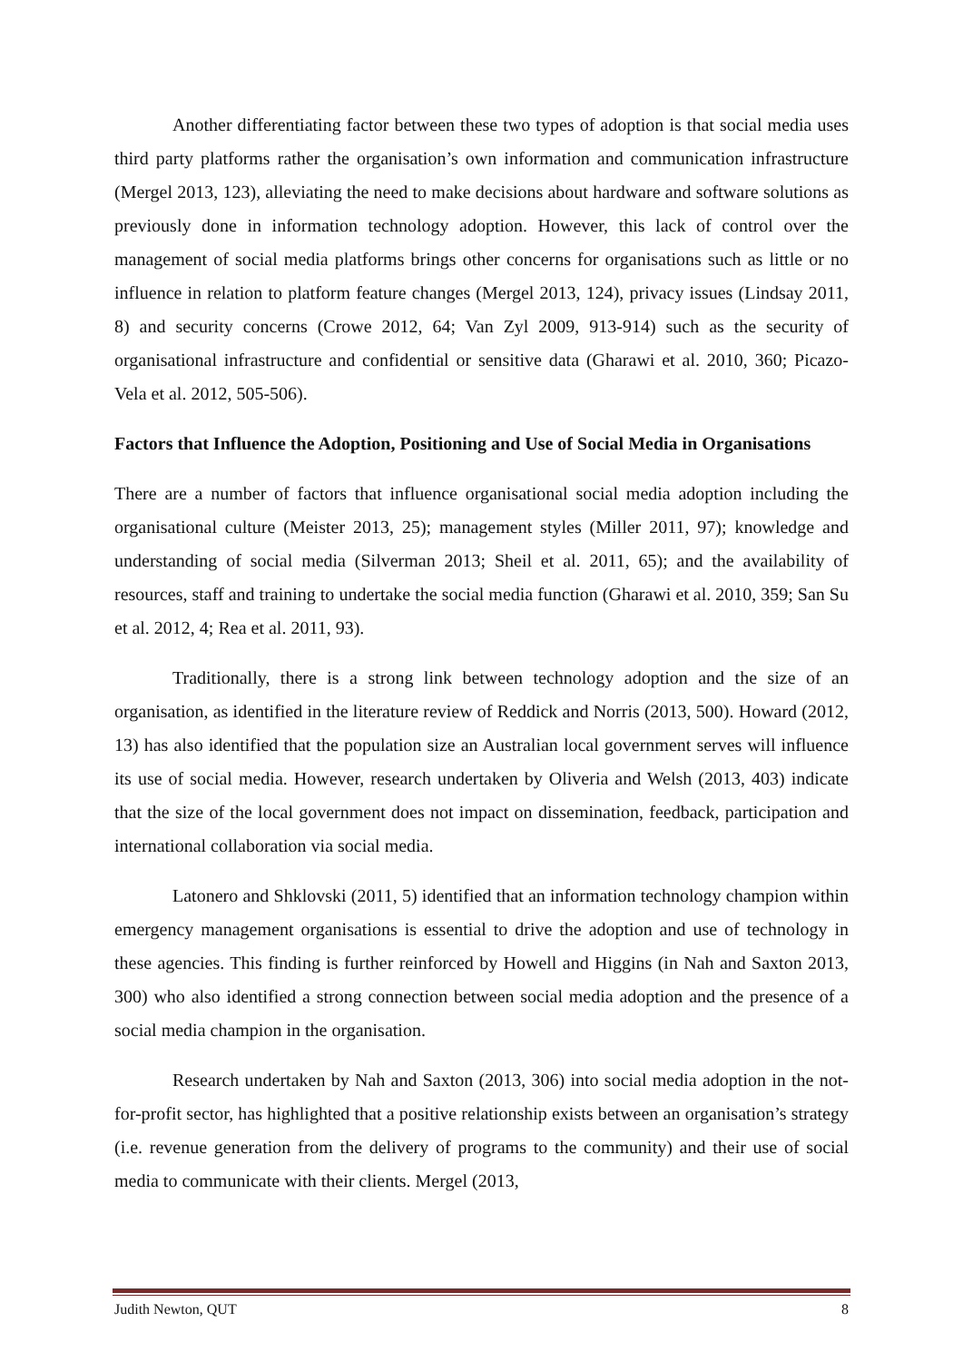Another differentiating factor between these two types of adoption is that social media uses third party platforms rather the organisation’s own information and communication infrastructure (Mergel 2013, 123), alleviating the need to make decisions about hardware and software solutions as previously done in information technology adoption. However, this lack of control over the management of social media platforms brings other concerns for organisations such as little or no influence in relation to platform feature changes (Mergel 2013, 124), privacy issues (Lindsay 2011, 8) and security concerns (Crowe 2012, 64; Van Zyl 2009, 913-914) such as the security of organisational infrastructure and confidential or sensitive data (Gharawi et al. 2010, 360; Picazo-Vela et al. 2012, 505-506).
Factors that Influence the Adoption, Positioning and Use of Social Media in Organisations
There are a number of factors that influence organisational social media adoption including the organisational culture (Meister 2013, 25); management styles (Miller 2011, 97); knowledge and understanding of social media (Silverman 2013; Sheil et al. 2011, 65); and the availability of resources, staff and training to undertake the social media function (Gharawi et al. 2010, 359; San Su et al. 2012, 4; Rea et al. 2011, 93).
Traditionally, there is a strong link between technology adoption and the size of an organisation, as identified in the literature review of Reddick and Norris (2013, 500). Howard (2012, 13) has also identified that the population size an Australian local government serves will influence its use of social media. However, research undertaken by Oliveria and Welsh (2013, 403) indicate that the size of the local government does not impact on dissemination, feedback, participation and international collaboration via social media.
Latonero and Shklovski (2011, 5) identified that an information technology champion within emergency management organisations is essential to drive the adoption and use of technology in these agencies. This finding is further reinforced by Howell and Higgins (in Nah and Saxton 2013, 300) who also identified a strong connection between social media adoption and the presence of a social media champion in the organisation.
Research undertaken by Nah and Saxton (2013, 306) into social media adoption in the not-for-profit sector, has highlighted that a positive relationship exists between an organisation’s strategy (i.e. revenue generation from the delivery of programs to the community) and their use of social media to communicate with their clients. Mergel (2013,
Judith Newton, QUT 8